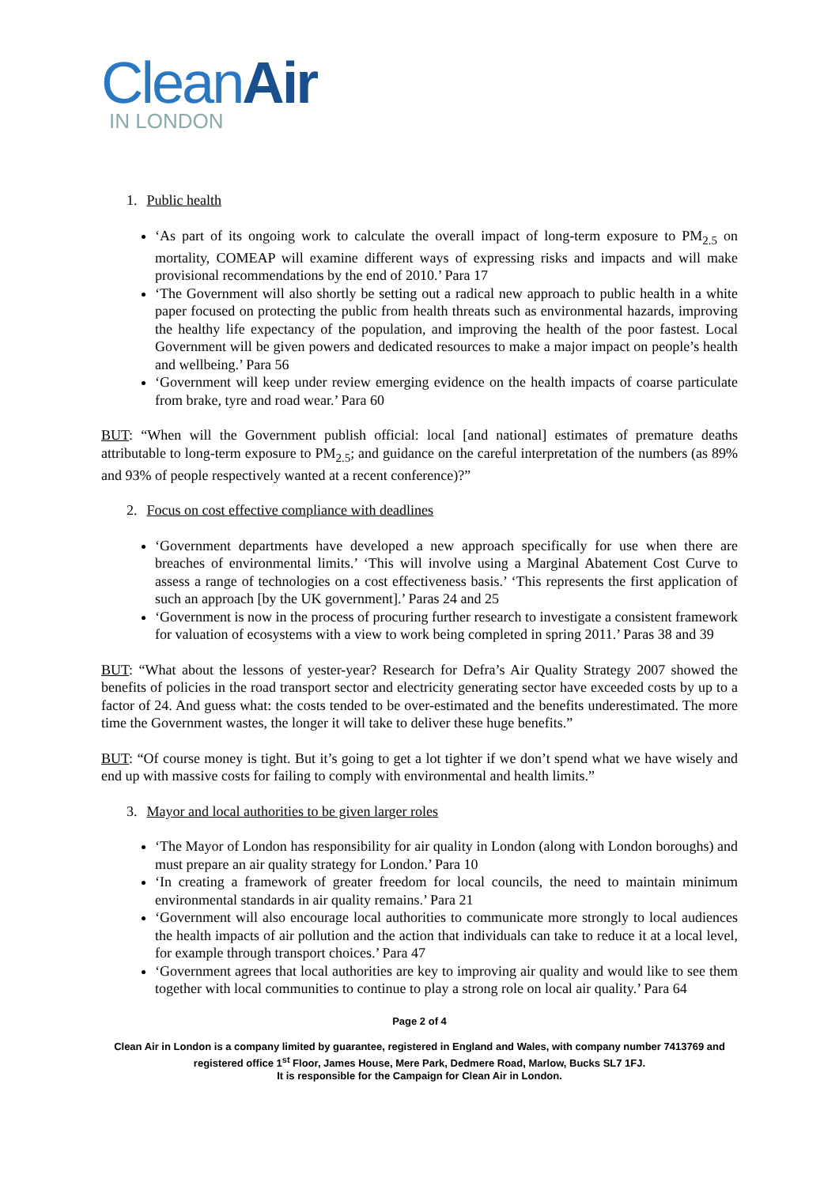CleanAir
IN LONDON
1. Public health
‘As part of its ongoing work to calculate the overall impact of long-term exposure to PM<sub>2.5</sub> on mortality, COMEAP will examine different ways of expressing risks and impacts and will make provisional recommendations by the end of 2010.’ Para 17
‘The Government will also shortly be setting out a radical new approach to public health in a white paper focused on protecting the public from health threats such as environmental hazards, improving the healthy life expectancy of the population, and improving the health of the poor fastest. Local Government will be given powers and dedicated resources to make a major impact on people’s health and wellbeing.’ Para 56
‘Government will keep under review emerging evidence on the health impacts of coarse particulate from brake, tyre and road wear.’ Para 60
BUT: “When will the Government publish official: local [and national] estimates of premature deaths attributable to long-term exposure to PM<sub>2.5</sub>; and guidance on the careful interpretation of the numbers (as 89% and 93% of people respectively wanted at a recent conference)?”
2. Focus on cost effective compliance with deadlines
‘Government departments have developed a new approach specifically for use when there are breaches of environmental limits.’ ‘This will involve using a Marginal Abatement Cost Curve to assess a range of technologies on a cost effectiveness basis.’ ‘This represents the first application of such an approach [by the UK government].’ Paras 24 and 25
‘Government is now in the process of procuring further research to investigate a consistent framework for valuation of ecosystems with a view to work being completed in spring 2011.’ Paras 38 and 39
BUT: “What about the lessons of yester-year? Research for Defra’s Air Quality Strategy 2007 showed the benefits of policies in the road transport sector and electricity generating sector have exceeded costs by up to a factor of 24. And guess what: the costs tended to be over-estimated and the benefits underestimated. The more time the Government wastes, the longer it will take to deliver these huge benefits.”
BUT: “Of course money is tight. But it’s going to get a lot tighter if we don’t spend what we have wisely and end up with massive costs for failing to comply with environmental and health limits.”
3. Mayor and local authorities to be given larger roles
‘The Mayor of London has responsibility for air quality in London (along with London boroughs) and must prepare an air quality strategy for London.’ Para 10
‘In creating a framework of greater freedom for local councils, the need to maintain minimum environmental standards in air quality remains.’ Para 21
‘Government will also encourage local authorities to communicate more strongly to local audiences the health impacts of air pollution and the action that individuals can take to reduce it at a local level, for example through transport choices.’ Para 47
‘Government agrees that local authorities are key to improving air quality and would like to see them together with local communities to continue to play a strong role on local air quality.’ Para 64
Page 2 of 4
Clean Air in London is a company limited by guarantee, registered in England and Wales, with company number 7413769 and registered office 1<sup>st</sup> Floor, James House, Mere Park, Dedmere Road, Marlow, Bucks SL7 1FJ.
It is responsible for the Campaign for Clean Air in London.